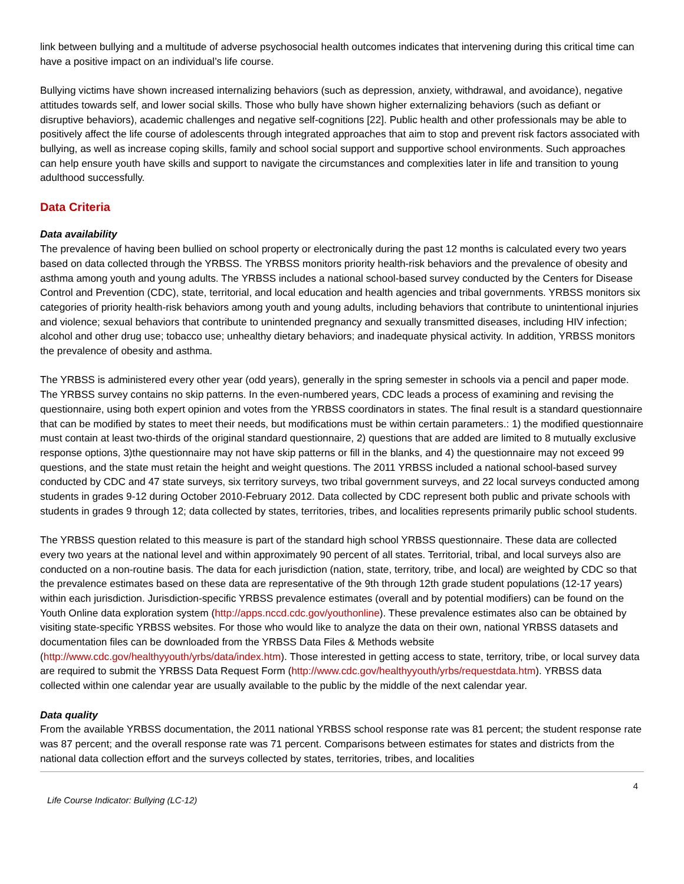link between bullying and a multitude of adverse psychosocial health outcomes indicates that intervening during this critical time can have a positive impact on an individual’s life course.
Bullying victims have shown increased internalizing behaviors (such as depression, anxiety, withdrawal, and avoidance), negative attitudes towards self, and lower social skills. Those who bully have shown higher externalizing behaviors (such as defiant or disruptive behaviors), academic challenges and negative self-cognitions [22]. Public health and other professionals may be able to positively affect the life course of adolescents through integrated approaches that aim to stop and prevent risk factors associated with bullying, as well as increase coping skills, family and school social support and supportive school environments. Such approaches can help ensure youth have skills and support to navigate the circumstances and complexities later in life and transition to young adulthood successfully.
Data Criteria
Data availability
The prevalence of having been bullied on school property or electronically during the past 12 months is calculated every two years based on data collected through the YRBSS. The YRBSS monitors priority health-risk behaviors and the prevalence of obesity and asthma among youth and young adults. The YRBSS includes a national school-based survey conducted by the Centers for Disease Control and Prevention (CDC), state, territorial, and local education and health agencies and tribal governments. YRBSS monitors six categories of priority health-risk behaviors among youth and young adults, including behaviors that contribute to unintentional injuries and violence; sexual behaviors that contribute to unintended pregnancy and sexually transmitted diseases, including HIV infection; alcohol and other drug use; tobacco use; unhealthy dietary behaviors; and inadequate physical activity. In addition, YRBSS monitors the prevalence of obesity and asthma.
The YRBSS is administered every other year (odd years), generally in the spring semester in schools via a pencil and paper mode. The YRBSS survey contains no skip patterns. In the even-numbered years, CDC leads a process of examining and revising the questionnaire, using both expert opinion and votes from the YRBSS coordinators in states. The final result is a standard questionnaire that can be modified by states to meet their needs, but modifications must be within certain parameters.: 1) the modified questionnaire must contain at least two-thirds of the original standard questionnaire, 2) questions that are added are limited to 8 mutually exclusive response options, 3)the questionnaire may not have skip patterns or fill in the blanks, and 4) the questionnaire may not exceed 99 questions, and the state must retain the height and weight questions. The 2011 YRBSS included a national school-based survey conducted by CDC and 47 state surveys, six territory surveys, two tribal government surveys, and 22 local surveys conducted among students in grades 9-12 during October 2010-February 2012. Data collected by CDC represent both public and private schools with students in grades 9 through 12; data collected by states, territories, tribes, and localities represents primarily public school students.
The YRBSS question related to this measure is part of the standard high school YRBSS questionnaire. These data are collected every two years at the national level and within approximately 90 percent of all states. Territorial, tribal, and local surveys also are conducted on a non-routine basis. The data for each jurisdiction (nation, state, territory, tribe, and local) are weighted by CDC so that the prevalence estimates based on these data are representative of the 9th through 12th grade student populations (12-17 years) within each jurisdiction. Jurisdiction-specific YRBSS prevalence estimates (overall and by potential modifiers) can be found on the Youth Online data exploration system (http://apps.nccd.cdc.gov/youthonline). These prevalence estimates also can be obtained by visiting state-specific YRBSS websites. For those who would like to analyze the data on their own, national YRBSS datasets and documentation files can be downloaded from the YRBSS Data Files & Methods website (http://www.cdc.gov/healthyyouth/yrbs/data/index.htm). Those interested in getting access to state, territory, tribe, or local survey data are required to submit the YRBSS Data Request Form (http://www.cdc.gov/healthyyouth/yrbs/requestdata.htm). YRBSS data collected within one calendar year are usually available to the public by the middle of the next calendar year.
Data quality
From the available YRBSS documentation, the 2011 national YRBSS school response rate was 81 percent; the student response rate was 87 percent; and the overall response rate was 71 percent. Comparisons between estimates for states and districts from the national data collection effort and the surveys collected by states, territories, tribes, and localities
Life Course Indicator: Bullying (LC-12) 4